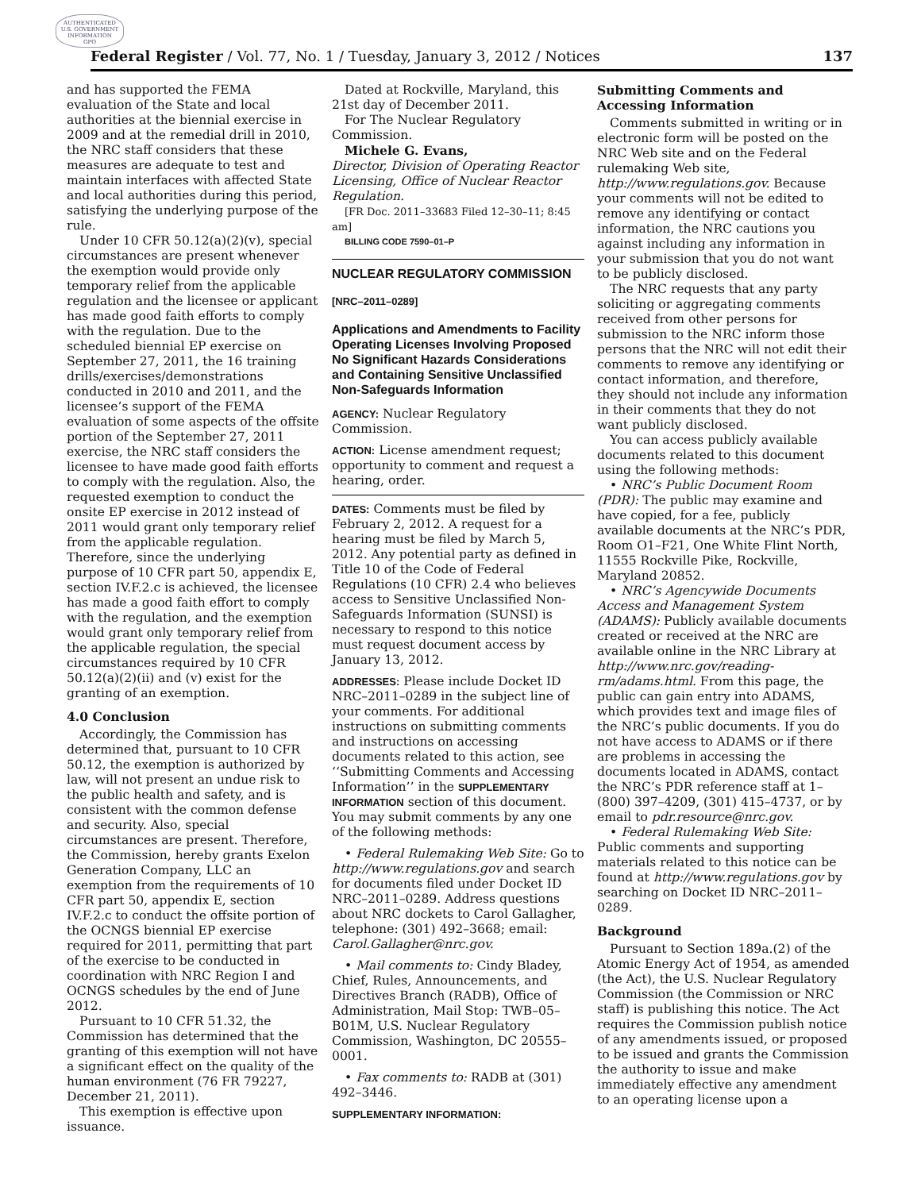AUTHENTICATED
U.S. GOVERNMENT
INFORMATION
GPO
Federal Register / Vol. 77, No. 1 / Tuesday, January 3, 2012 / Notices 137
and has supported the FEMA evaluation of the State and local authorities at the biennial exercise in 2009 and at the remedial drill in 2010, the NRC staff considers that these measures are adequate to test and maintain interfaces with affected State and local authorities during this period, satisfying the underlying purpose of the rule.
Under 10 CFR 50.12(a)(2)(v), special circumstances are present whenever the exemption would provide only temporary relief from the applicable regulation and the licensee or applicant has made good faith efforts to comply with the regulation. Due to the scheduled biennial EP exercise on September 27, 2011, the 16 training drills/exercises/demonstrations conducted in 2010 and 2011, and the licensee’s support of the FEMA evaluation of some aspects of the offsite portion of the September 27, 2011 exercise, the NRC staff considers the licensee to have made good faith efforts to comply with the regulation. Also, the requested exemption to conduct the onsite EP exercise in 2012 instead of 2011 would grant only temporary relief from the applicable regulation. Therefore, since the underlying purpose of 10 CFR part 50, appendix E, section IV.F.2.c is achieved, the licensee has made a good faith effort to comply with the regulation, and the exemption would grant only temporary relief from the applicable regulation, the special circumstances required by 10 CFR 50.12(a)(2)(ii) and (v) exist for the granting of an exemption.
4.0 Conclusion
Accordingly, the Commission has determined that, pursuant to 10 CFR 50.12, the exemption is authorized by law, will not present an undue risk to the public health and safety, and is consistent with the common defense and security. Also, special circumstances are present. Therefore, the Commission, hereby grants Exelon Generation Company, LLC an exemption from the requirements of 10 CFR part 50, appendix E, section IV.F.2.c to conduct the offsite portion of the OCNGS biennial EP exercise required for 2011, permitting that part of the exercise to be conducted in coordination with NRC Region I and OCNGS schedules by the end of June 2012.
Pursuant to 10 CFR 51.32, the Commission has determined that the granting of this exemption will not have a significant effect on the quality of the human environment (76 FR 79227, December 21, 2011).
This exemption is effective upon issuance.
Dated at Rockville, Maryland, this 21st day of December 2011.
For The Nuclear Regulatory Commission.
Michele G. Evans,
Director, Division of Operating Reactor Licensing, Office of Nuclear Reactor Regulation.
[FR Doc. 2011–33683 Filed 12–30–11; 8:45 am]
BILLING CODE 7590–01–P
NUCLEAR REGULATORY COMMISSION
[NRC–2011–0289]
Applications and Amendments to Facility Operating Licenses Involving Proposed No Significant Hazards Considerations and Containing Sensitive Unclassified Non-Safeguards Information
AGENCY: Nuclear Regulatory Commission.
ACTION: License amendment request; opportunity to comment and request a hearing, order.
DATES: Comments must be filed by February 2, 2012. A request for a hearing must be filed by March 5, 2012. Any potential party as defined in Title 10 of the Code of Federal Regulations (10 CFR) 2.4 who believes access to Sensitive Unclassified Non-Safeguards Information (SUNSI) is necessary to respond to this notice must request document access by January 13, 2012.
ADDRESSES: Please include Docket ID NRC–2011–0289 in the subject line of your comments. For additional instructions on submitting comments and instructions on accessing documents related to this action, see ‘‘Submitting Comments and Accessing Information’’ in the SUPPLEMENTARY INFORMATION section of this document. You may submit comments by any one of the following methods:
• Federal Rulemaking Web Site: Go to http://www.regulations.gov and search for documents filed under Docket ID NRC–2011–0289. Address questions about NRC dockets to Carol Gallagher, telephone: (301) 492–3668; email: Carol.Gallagher@nrc.gov.
• Mail comments to: Cindy Bladey, Chief, Rules, Announcements, and Directives Branch (RADB), Office of Administration, Mail Stop: TWB–05–B01M, U.S. Nuclear Regulatory Commission, Washington, DC 20555–0001.
• Fax comments to: RADB at (301) 492–3446.
SUPPLEMENTARY INFORMATION:
Submitting Comments and Accessing Information
Comments submitted in writing or in electronic form will be posted on the NRC Web site and on the Federal rulemaking Web site, http://www.regulations.gov. Because your comments will not be edited to remove any identifying or contact information, the NRC cautions you against including any information in your submission that you do not want to be publicly disclosed.
The NRC requests that any party soliciting or aggregating comments received from other persons for submission to the NRC inform those persons that the NRC will not edit their comments to remove any identifying or contact information, and therefore, they should not include any information in their comments that they do not want publicly disclosed.
You can access publicly available documents related to this document using the following methods:
• NRC’s Public Document Room (PDR): The public may examine and have copied, for a fee, publicly available documents at the NRC’s PDR, Room O1–F21, One White Flint North, 11555 Rockville Pike, Rockville, Maryland 20852.
• NRC’s Agencywide Documents Access and Management System (ADAMS): Publicly available documents created or received at the NRC are available online in the NRC Library at http://www.nrc.gov/reading-rm/adams.html. From this page, the public can gain entry into ADAMS, which provides text and image files of the NRC’s public documents. If you do not have access to ADAMS or if there are problems in accessing the documents located in ADAMS, contact the NRC’s PDR reference staff at 1–(800) 397–4209, (301) 415–4737, or by email to pdr.resource@nrc.gov.
• Federal Rulemaking Web Site: Public comments and supporting materials related to this notice can be found at http://www.regulations.gov by searching on Docket ID NRC–2011–0289.
Background
Pursuant to Section 189a.(2) of the Atomic Energy Act of 1954, as amended (the Act), the U.S. Nuclear Regulatory Commission (the Commission or NRC staff) is publishing this notice. The Act requires the Commission publish notice of any amendments issued, or proposed to be issued and grants the Commission the authority to issue and make immediately effective any amendment to an operating license upon a